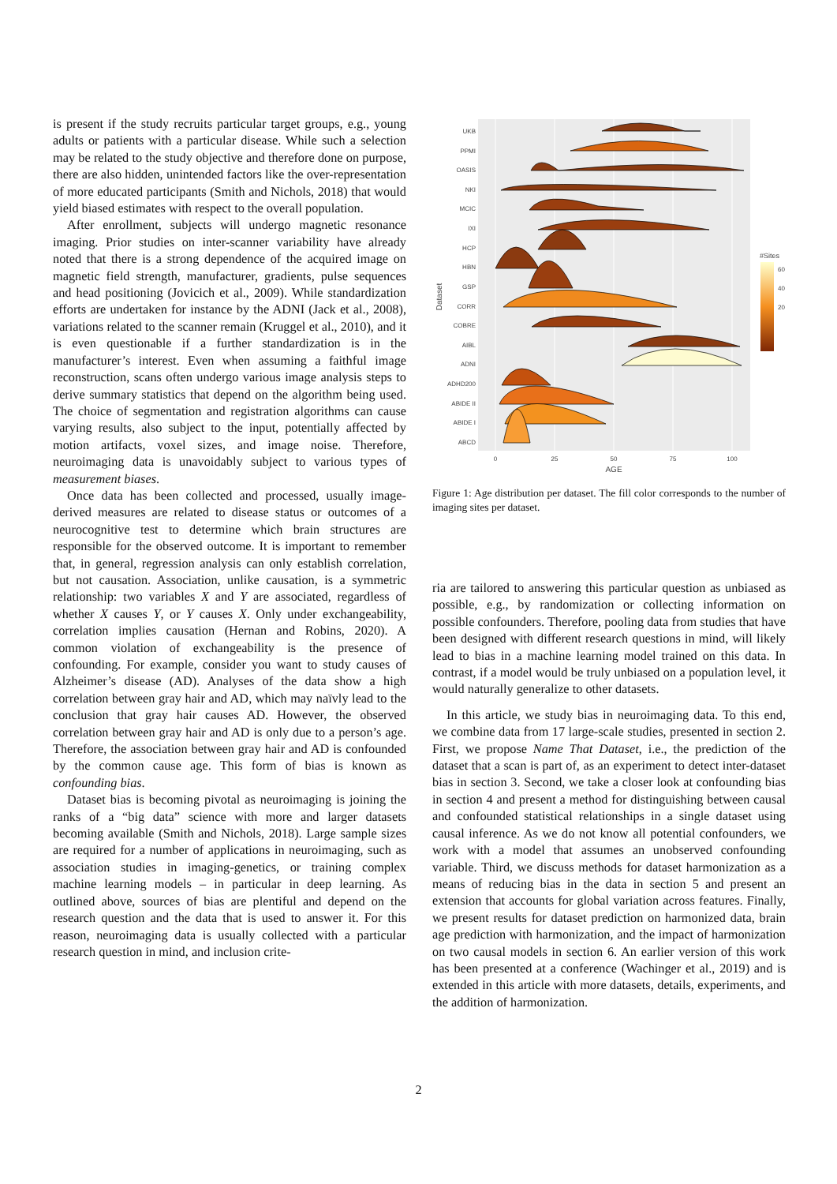is present if the study recruits particular target groups, e.g., young adults or patients with a particular disease. While such a selection may be related to the study objective and therefore done on purpose, there are also hidden, unintended factors like the over-representation of more educated participants (Smith and Nichols, 2018) that would yield biased estimates with respect to the overall population.
After enrollment, subjects will undergo magnetic resonance imaging. Prior studies on inter-scanner variability have already noted that there is a strong dependence of the acquired image on magnetic field strength, manufacturer, gradients, pulse sequences and head positioning (Jovicich et al., 2009). While standardization efforts are undertaken for instance by the ADNI (Jack et al., 2008), variations related to the scanner remain (Kruggel et al., 2010), and it is even questionable if a further standardization is in the manufacturer’s interest. Even when assuming a faithful image reconstruction, scans often undergo various image analysis steps to derive summary statistics that depend on the algorithm being used. The choice of segmentation and registration algorithms can cause varying results, also subject to the input, potentially affected by motion artifacts, voxel sizes, and image noise. Therefore, neuroimaging data is unavoidably subject to various types of measurement biases.
Once data has been collected and processed, usually image-derived measures are related to disease status or outcomes of a neurocognitive test to determine which brain structures are responsible for the observed outcome. It is important to remember that, in general, regression analysis can only establish correlation, but not causation. Association, unlike causation, is a symmetric relationship: two variables X and Y are associated, regardless of whether X causes Y, or Y causes X. Only under exchangeability, correlation implies causation (Hernan and Robins, 2020). A common violation of exchangeability is the presence of confounding. For example, consider you want to study causes of Alzheimer’s disease (AD). Analyses of the data show a high correlation between gray hair and AD, which may naïvly lead to the conclusion that gray hair causes AD. However, the observed correlation between gray hair and AD is only due to a person’s age. Therefore, the association between gray hair and AD is confounded by the common cause age. This form of bias is known as confounding bias.
Dataset bias is becoming pivotal as neuroimaging is joining the ranks of a “big data” science with more and larger datasets becoming available (Smith and Nichols, 2018). Large sample sizes are required for a number of applications in neuroimaging, such as association studies in imaging-genetics, or training complex machine learning models – in particular in deep learning. As outlined above, sources of bias are plentiful and depend on the research question and the data that is used to answer it. For this reason, neuroimaging data is usually collected with a particular research question in mind, and inclusion crite-
UKB
PPMI
OASIS
NKI
MCIC
IXI
HCP
HBN
GSP
CORR
COBRE
AIBL
ADNI
ADHD200
ABIDE II
ABIDE I
ABCD
0
25
50
75
100
AGE
Dataset
#Sites
60
40
20
Figure 1: Age distribution per dataset. The fill color corresponds to the number of imaging sites per dataset.
ria are tailored to answering this particular question as unbiased as possible, e.g., by randomization or collecting information on possible confounders. Therefore, pooling data from studies that have been designed with different research questions in mind, will likely lead to bias in a machine learning model trained on this data. In contrast, if a model would be truly unbiased on a population level, it would naturally generalize to other datasets.
In this article, we study bias in neuroimaging data. To this end, we combine data from 17 large-scale studies, presented in section 2. First, we propose Name That Dataset, i.e., the prediction of the dataset that a scan is part of, as an experiment to detect inter-dataset bias in section 3. Second, we take a closer look at confounding bias in section 4 and present a method for distinguishing between causal and confounded statistical relationships in a single dataset using causal inference. As we do not know all potential confounders, we work with a model that assumes an unobserved confounding variable. Third, we discuss methods for dataset harmonization as a means of reducing bias in the data in section 5 and present an extension that accounts for global variation across features. Finally, we present results for dataset prediction on harmonized data, brain age prediction with harmonization, and the impact of harmonization on two causal models in section 6. An earlier version of this work has been presented at a conference (Wachinger et al., 2019) and is extended in this article with more datasets, details, experiments, and the addition of harmonization.
2